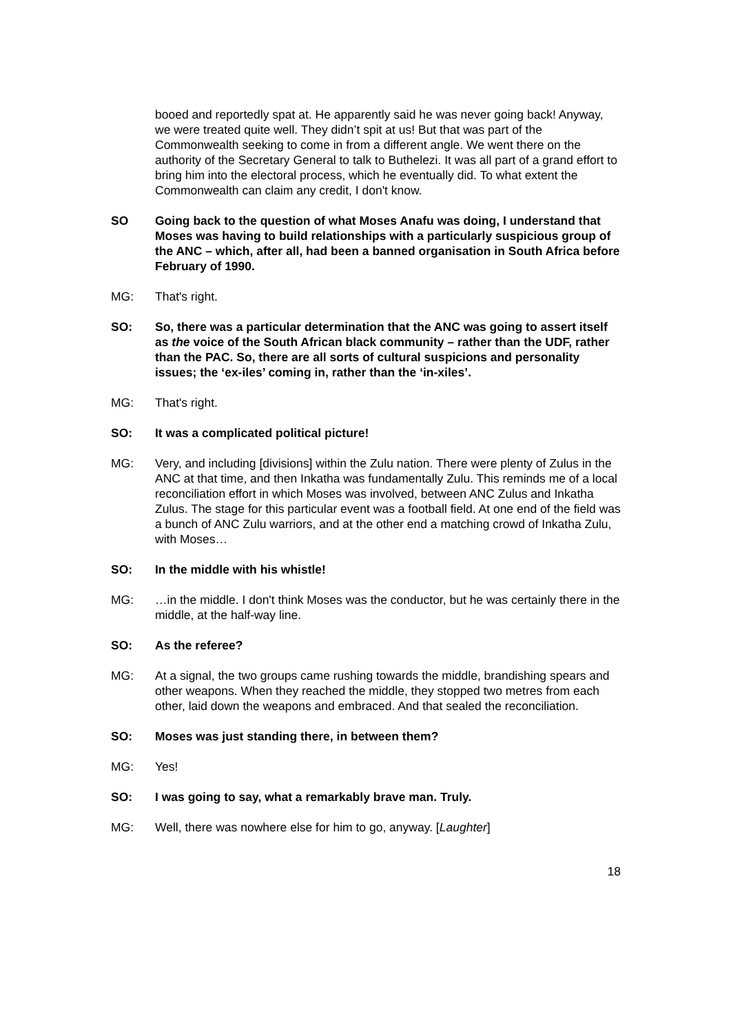booed and reportedly spat at. He apparently said he was never going back! Anyway, we were treated quite well. They didn’t spit at us! But that was part of the Commonwealth seeking to come in from a different angle. We went there on the authority of the Secretary General to talk to Buthelezi. It was all part of a grand effort to bring him into the electoral process, which he eventually did. To what extent the Commonwealth can claim any credit, I don't know.
SO Going back to the question of what Moses Anafu was doing, I understand that Moses was having to build relationships with a particularly suspicious group of the ANC – which, after all, had been a banned organisation in South Africa before February of 1990.
MG: That's right.
SO: So, there was a particular determination that the ANC was going to assert itself as the voice of the South African black community – rather than the UDF, rather than the PAC. So, there are all sorts of cultural suspicions and personality issues; the ‘ex-iles’ coming in, rather than the ‘in-xiles’.
MG: That's right.
SO: It was a complicated political picture!
MG: Very, and including [divisions] within the Zulu nation. There were plenty of Zulus in the ANC at that time, and then Inkatha was fundamentally Zulu. This reminds me of a local reconciliation effort in which Moses was involved, between ANC Zulus and Inkatha Zulus. The stage for this particular event was a football field. At one end of the field was a bunch of ANC Zulu warriors, and at the other end a matching crowd of Inkatha Zulu, with Moses…
SO: In the middle with his whistle!
MG: …in the middle. I don't think Moses was the conductor, but he was certainly there in the middle, at the half-way line.
SO: As the referee?
MG: At a signal, the two groups came rushing towards the middle, brandishing spears and other weapons. When they reached the middle, they stopped two metres from each other, laid down the weapons and embraced. And that sealed the reconciliation.
SO: Moses was just standing there, in between them?
MG: Yes!
SO: I was going to say, what a remarkably brave man. Truly.
MG: Well, there was nowhere else for him to go, anyway. [Laughter]
18